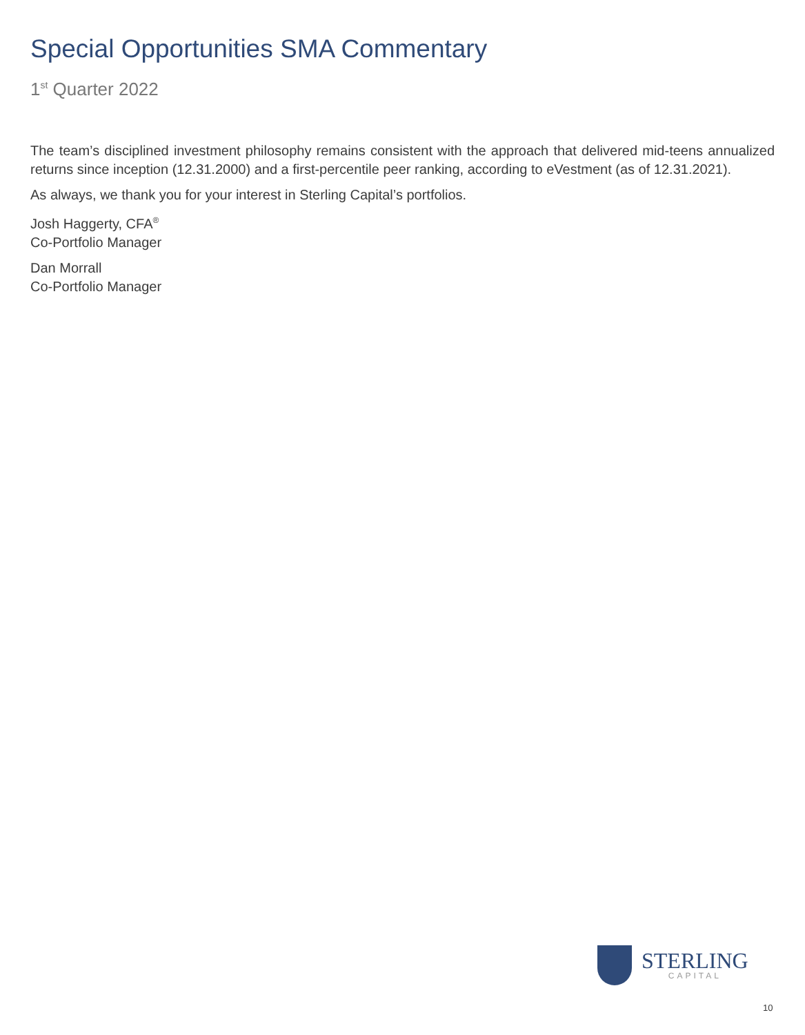Special Opportunities SMA Commentary
1<sup>st</sup> Quarter 2022
The team’s disciplined investment philosophy remains consistent with the approach that delivered mid-teens annualized returns since inception (12.31.2000) and a first-percentile peer ranking, according to eVestment (as of 12.31.2021).
As always, we thank you for your interest in Sterling Capital’s portfolios.
Josh Haggerty, CFA<sup>®</sup>
Co-Portfolio Manager
Dan Morrall
Co-Portfolio Manager
STERLING
CAPITAL
10